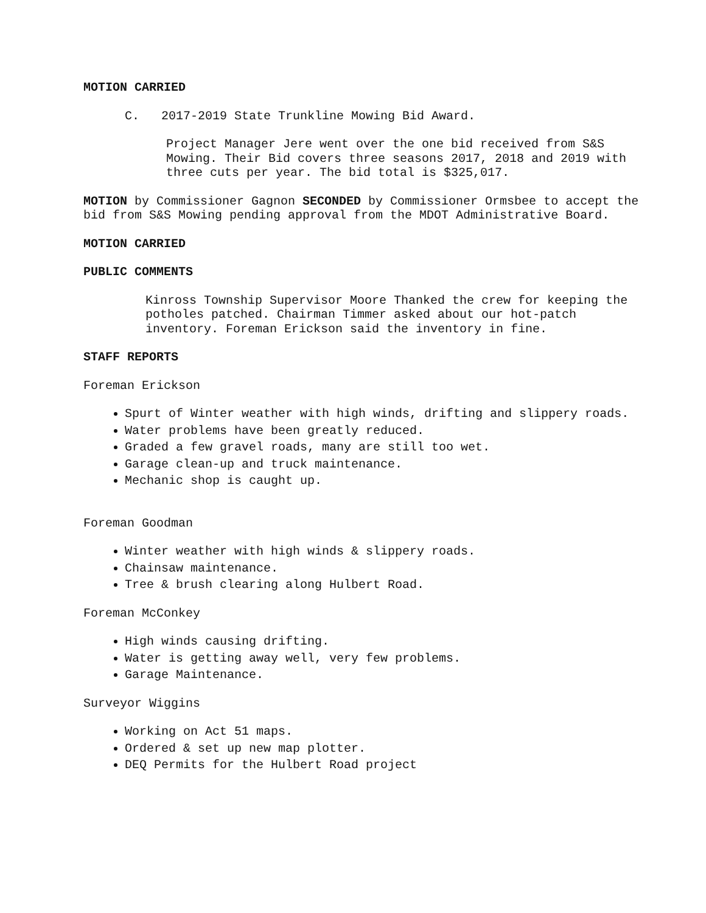MOTION CARRIED
C. 2017-2019 State Trunkline Mowing Bid Award.
Project Manager Jere went over the one bid received from S&S Mowing. Their Bid covers three seasons 2017, 2018 and 2019 with three cuts per year. The bid total is $325,017.
MOTION by Commissioner Gagnon SECONDED by Commissioner Ormsbee to accept the bid from S&S Mowing pending approval from the MDOT Administrative Board.
MOTION CARRIED
PUBLIC COMMENTS
Kinross Township Supervisor Moore Thanked the crew for keeping the potholes patched. Chairman Timmer asked about our hot-patch inventory. Foreman Erickson said the inventory in fine.
STAFF REPORTS
Foreman Erickson
Spurt of Winter weather with high winds, drifting and slippery roads.
Water problems have been greatly reduced.
Graded a few gravel roads, many are still too wet.
Garage clean-up and truck maintenance.
Mechanic shop is caught up.
Foreman Goodman
Winter weather with high winds & slippery roads.
Chainsaw maintenance.
Tree & brush clearing along Hulbert Road.
Foreman McConkey
High winds causing drifting.
Water is getting away well, very few problems.
Garage Maintenance.
Surveyor Wiggins
Working on Act 51 maps.
Ordered & set up new map plotter.
DEQ Permits for the Hulbert Road project